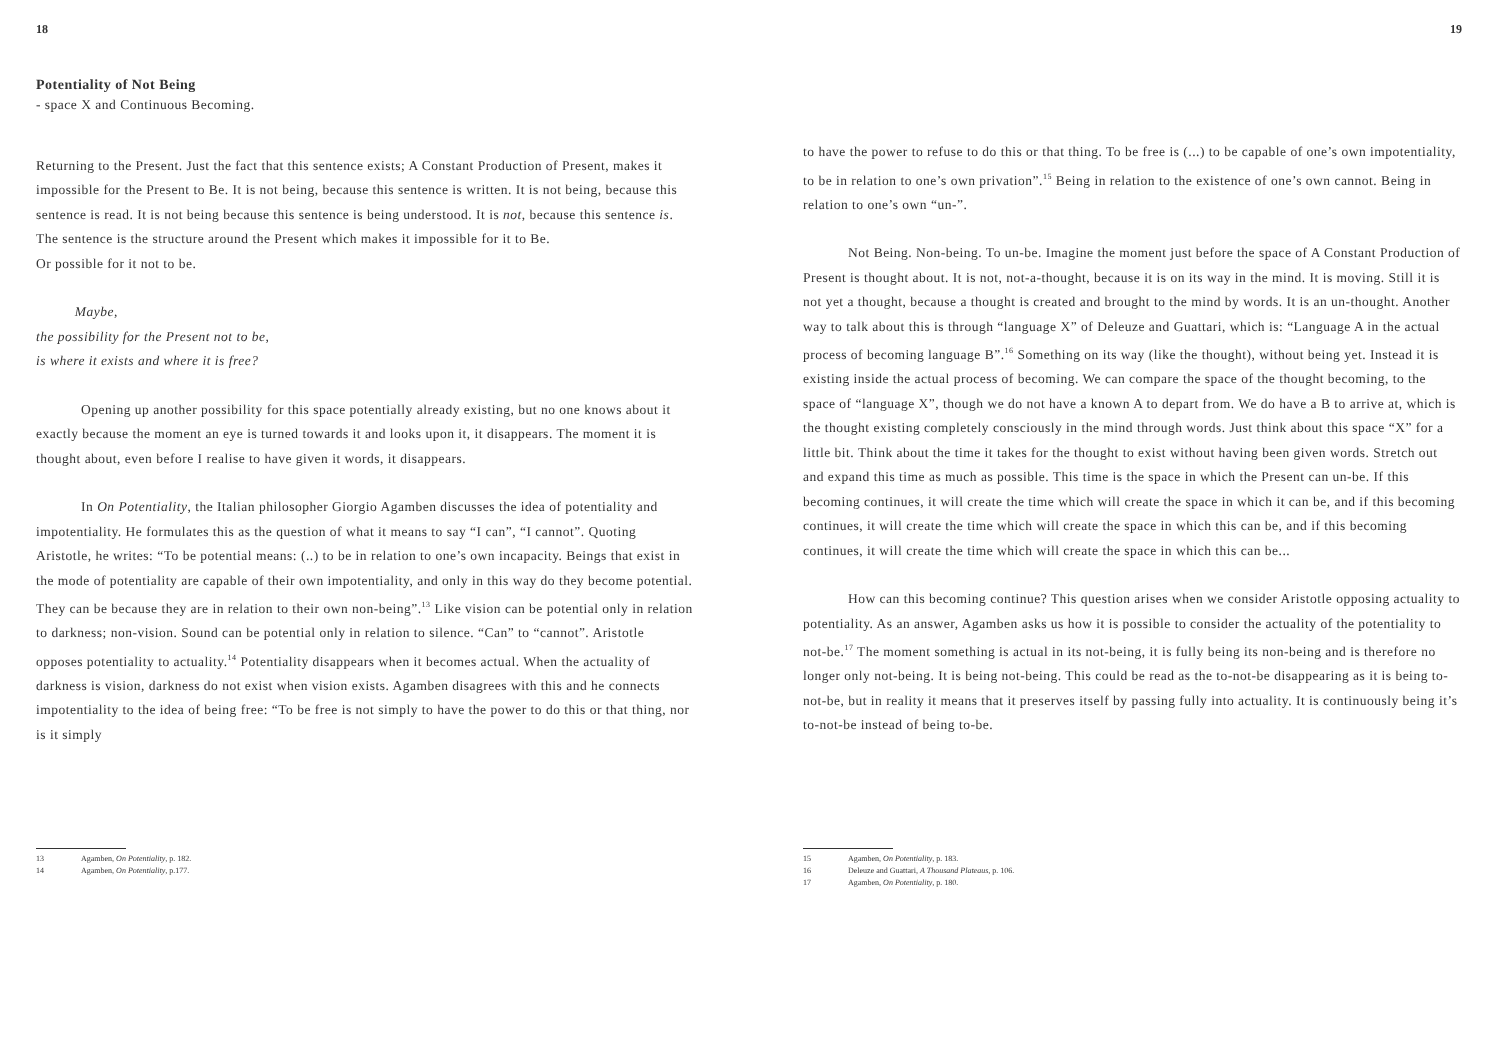18
Potentiality of Not Being
- space X and Continuous Becoming.
Returning to the Present. Just the fact that this sentence exists; A Constant Production of Present, makes it impossible for the Present to Be. It is not being, because this sentence is written. It is not being, because this sentence is read. It is not being because this sentence is being understood. It is not, because this sentence is. The sentence is the structure around the Present which makes it impossible for it to Be.
Or possible for it not to be.
Maybe,
the possibility for the Present not to be,
is where it exists and where it is free?
Opening up another possibility for this space potentially already existing, but no one knows about it exactly because the moment an eye is turned towards it and looks upon it, it disappears. The moment it is thought about, even before I realise to have given it words, it disappears.
In On Potentiality, the Italian philosopher Giorgio Agamben discusses the idea of potentiality and impotentiality. He formulates this as the question of what it means to say “I can”, “I cannot”. Quoting Aristotle, he writes: “To be potential means: (..) to be in relation to one’s own incapacity. Beings that exist in the mode of potentiality are capable of their own impotentiality, and only in this way do they become potential. They can be because they are in relation to their own non-being”.<sup>13</sup> Like vision can be potential only in relation to darkness; non-vision. Sound can be potential only in relation to silence. “Can” to “cannot”. Aristotle opposes potentiality to actuality.<sup>14</sup> Potentiality disappears when it becomes actual. When the actuality of darkness is vision, darkness do not exist when vision exists. Agamben disagrees with this and he connects impotentiality to the idea of being free: “To be free is not simply to have the power to do this or that thing, nor is it simply
13 Agamben, On Potentiality, p. 182.
14 Agamben, On Potentiality, p.177.
19
to have the power to refuse to do this or that thing. To be free is (...) to be capable of one’s own impotentiality, to be in relation to one’s own privation”.<sup>15</sup> Being in relation to the existence of one’s own cannot. Being in relation to one’s own “un-”.
Not Being. Non-being. To un-be. Imagine the moment just before the space of A Constant Production of Present is thought about. It is not, not-a-thought, because it is on its way in the mind. It is moving. Still it is not yet a thought, because a thought is created and brought to the mind by words. It is an un-thought. Another way to talk about this is through “language X” of Deleuze and Guattari, which is: “Language A in the actual process of becoming language B”.<sup>16</sup> Something on its way (like the thought), without being yet. Instead it is existing inside the actual process of becoming. We can compare the space of the thought becoming, to the space of “language X”, though we do not have a known A to depart from. We do have a B to arrive at, which is the thought existing completely consciously in the mind through words. Just think about this space “X” for a little bit. Think about the time it takes for the thought to exist without having been given words. Stretch out and expand this time as much as possible. This time is the space in which the Present can un-be. If this becoming continues, it will create the time which will create the space in which it can be, and if this becoming continues, it will create the time which will create the space in which this can be, and if this becoming continues, it will create the time which will create the space in which this can be...
How can this becoming continue? This question arises when we consider Aristotle opposing actuality to potentiality. As an answer, Agamben asks us how it is possible to consider the actuality of the potentiality to not-be.<sup>17</sup> The moment something is actual in its not-being, it is fully being its non-being and is therefore no longer only not-being. It is being not-being. This could be read as the to-not-be disappearing as it is being to-not-be, but in reality it means that it preserves itself by passing fully into actuality. It is continuously being it’s to-not-be instead of being to-be.
15 Agamben, On Potentiality, p. 183.
16 Deleuze and Guattari, A Thousand Plateaus, p. 106.
17 Agamben, On Potentiality, p. 180.